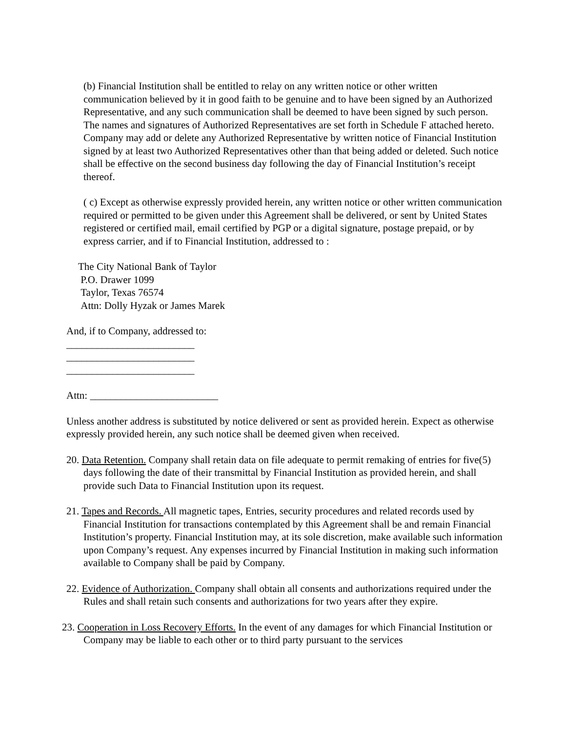(b) Financial Institution shall be entitled to relay on any written notice or other written communication believed by it in good faith to be genuine and to have been signed by an Authorized Representative, and any such communication shall be deemed to have been signed by such person. The names and signatures of Authorized Representatives are set forth in Schedule F attached hereto. Company may add or delete any Authorized Representative by written notice of Financial Institution signed by at least two Authorized Representatives other than that being added or deleted. Such notice shall be effective on the second business day following the day of Financial Institution’s receipt thereof.
( c) Except as otherwise expressly provided herein, any written notice or other written communication required or permitted to be given under this Agreement shall be delivered, or sent by United States registered or certified mail, email certified by PGP or a digital signature, postage prepaid, or by express carrier, and if to Financial Institution, addressed to :
The City National Bank of Taylor
P.O. Drawer 1099
Taylor, Texas 76574
Attn: Dolly Hyzak or James Marek
And, if to Company, addressed to:
_________________________
_________________________
_________________________
Attn: _________________________
Unless another address is substituted by notice delivered or sent as provided herein. Expect as otherwise expressly provided herein, any such notice shall be deemed given when received.
20. Data Retention. Company shall retain data on file adequate to permit remaking of entries for five(5) days following the date of their transmittal by Financial Institution as provided herein, and shall provide such Data to Financial Institution upon its request.
21. Tapes and Records. All magnetic tapes, Entries, security procedures and related records used by Financial Institution for transactions contemplated by this Agreement shall be and remain Financial Institution’s property. Financial Institution may, at its sole discretion, make available such information upon Company’s request. Any expenses incurred by Financial Institution in making such information available to Company shall be paid by Company.
22. Evidence of Authorization. Company shall obtain all consents and authorizations required under the Rules and shall retain such consents and authorizations for two years after they expire.
23. Cooperation in Loss Recovery Efforts. In the event of any damages for which Financial Institution or Company may be liable to each other or to third party pursuant to the services